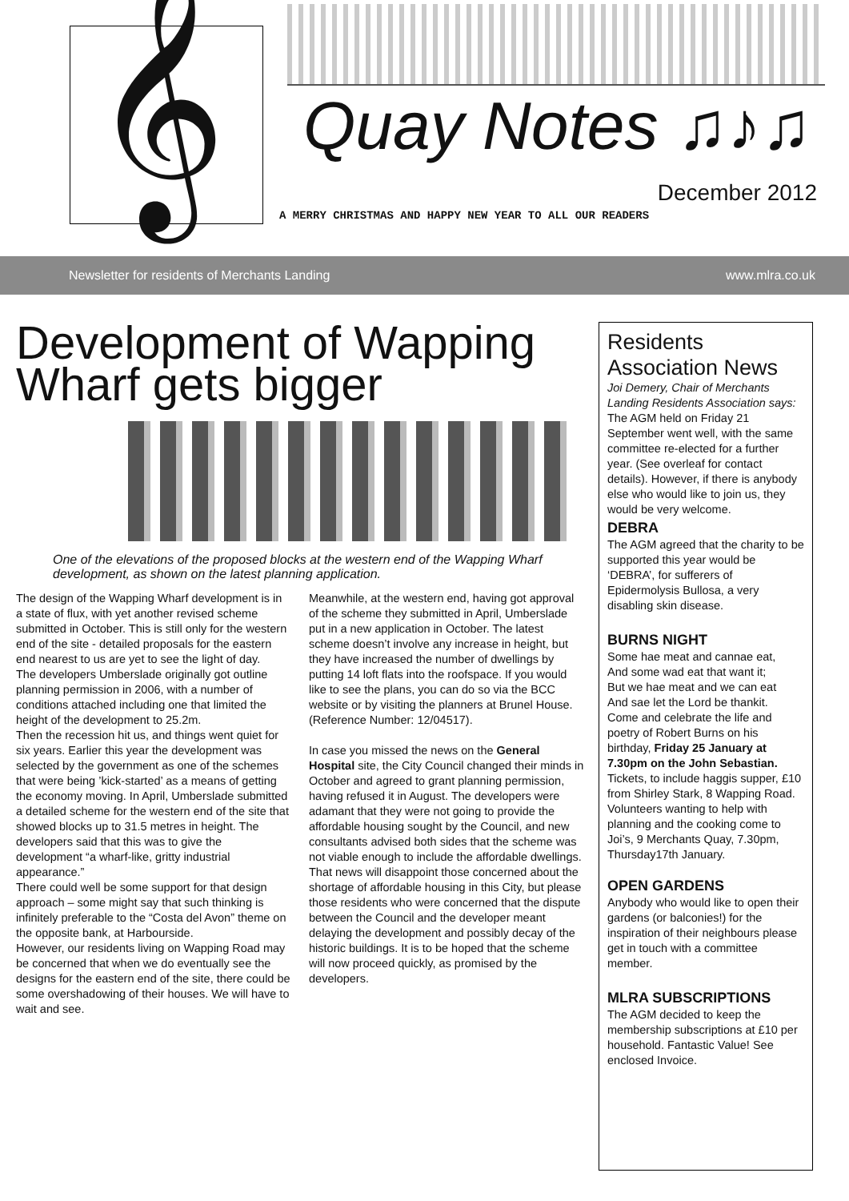𝄞
Quay Notes ♫♪♫
December 2012
A MERRY CHRISTMAS AND HAPPY NEW YEAR TO ALL OUR READERS
Newsletter for residents of Merchants Landing www.mlra.co.uk
Development of Wapping Wharf gets bigger
One of the elevations of the proposed blocks at the western end of the Wapping Wharf development, as shown on the latest planning application.
The design of the Wapping Wharf development is in a state of flux, with yet another revised scheme submitted in October. This is still only for the western end of the site - detailed proposals for the eastern end nearest to us are yet to see the light of day.
The developers Umberslade originally got outline planning permission in 2006, with a number of conditions attached including one that limited the height of the development to 25.2m.
Then the recession hit us, and things went quiet for six years. Earlier this year the development was selected by the government as one of the schemes that were being ’kick-started’ as a means of getting the economy moving. In April, Umberslade submitted a detailed scheme for the western end of the site that showed blocks up to 31.5 metres in height. The developers said that this was to give the development “a wharf-like, gritty industrial appearance.”
There could well be some support for that design approach – some might say that such thinking is infinitely preferable to the “Costa del Avon” theme on the opposite bank, at Harbourside.
However, our residents living on Wapping Road may be concerned that when we do eventually see the designs for the eastern end of the site, there could be some overshadowing of their houses. We will have to wait and see.
Meanwhile, at the western end, having got approval of the scheme they submitted in April, Umberslade put in a new application in October. The latest scheme doesn’t involve any increase in height, but they have increased the number of dwellings by putting 14 loft flats into the roofspace. If you would like to see the plans, you can do so via the BCC website or by visiting the planners at Brunel House. (Reference Number: 12/04517).
In case you missed the news on the General Hospital site, the City Council changed their minds in October and agreed to grant planning permission, having refused it in August. The developers were adamant that they were not going to provide the affordable housing sought by the Council, and new consultants advised both sides that the scheme was not viable enough to include the affordable dwellings. That news will disappoint those concerned about the shortage of affordable housing in this City, but please those residents who were concerned that the dispute between the Council and the developer meant delaying the development and possibly decay of the historic buildings. It is to be hoped that the scheme will now proceed quickly, as promised by the developers.
Residents Association News
Joi Demery, Chair of Merchants Landing Residents Association says:
The AGM held on Friday 21 September went well, with the same committee re-elected for a further year. (See overleaf for contact details). However, if there is anybody else who would like to join us, they would be very welcome.
DEBRA
The AGM agreed that the charity to be supported this year would be ‘DEBRA’, for sufferers of Epidermolysis Bullosa, a very disabling skin disease.
BURNS NIGHT
Some hae meat and cannae eat,
And some wad eat that want it;
But we hae meat and we can eat
And sae let the Lord be thankit.
Come and celebrate the life and poetry of Robert Burns on his birthday, Friday 25 January at 7.30pm on the John Sebastian. Tickets, to include haggis supper, £10 from Shirley Stark, 8 Wapping Road.
Volunteers wanting to help with planning and the cooking come to Joi’s, 9 Merchants Quay, 7.30pm, Thursday17th January.
OPEN GARDENS
Anybody who would like to open their gardens (or balconies!) for the inspiration of their neighbours please get in touch with a committee member.
MLRA SUBSCRIPTIONS
The AGM decided to keep the membership subscriptions at £10 per household. Fantastic Value! See enclosed Invoice.